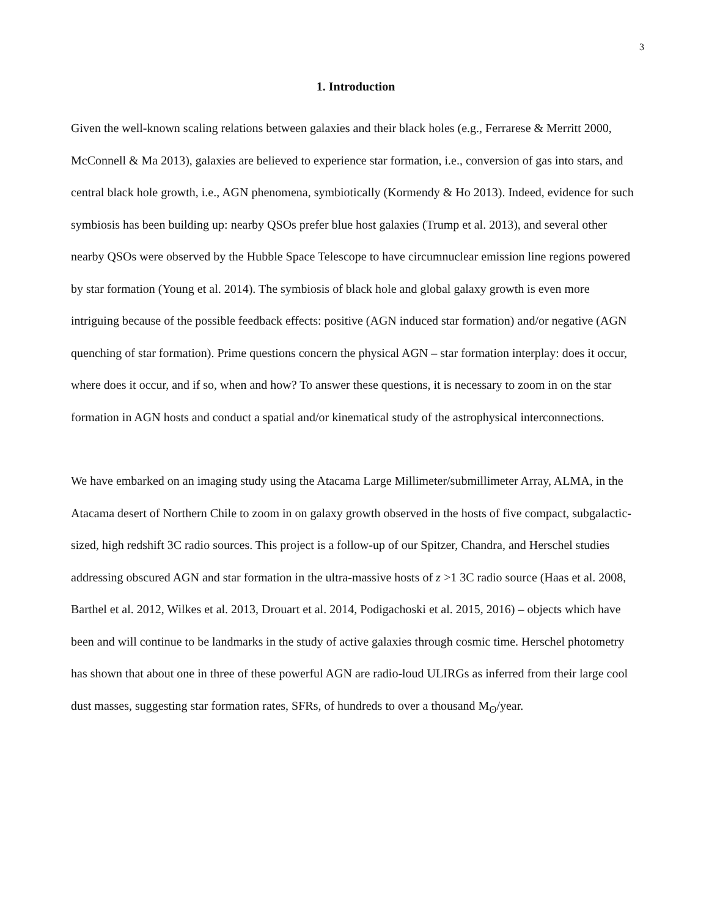3
1. Introduction
Given the well-known scaling relations between galaxies and their black holes (e.g., Ferrarese & Merritt 2000, McConnell & Ma 2013), galaxies are believed to experience star formation, i.e., conversion of gas into stars, and central black hole growth, i.e., AGN phenomena, symbiotically (Kormendy & Ho 2013). Indeed, evidence for such symbiosis has been building up: nearby QSOs prefer blue host galaxies (Trump et al. 2013), and several other nearby QSOs were observed by the Hubble Space Telescope to have circumnuclear emission line regions powered by star formation (Young et al. 2014). The symbiosis of black hole and global galaxy growth is even more intriguing because of the possible feedback effects: positive (AGN induced star formation) and/or negative (AGN quenching of star formation). Prime questions concern the physical AGN – star formation interplay: does it occur, where does it occur, and if so, when and how? To answer these questions, it is necessary to zoom in on the star formation in AGN hosts and conduct a spatial and/or kinematical study of the astrophysical interconnections.
We have embarked on an imaging study using the Atacama Large Millimeter/submillimeter Array, ALMA, in the Atacama desert of Northern Chile to zoom in on galaxy growth observed in the hosts of five compact, subgalactic-sized, high redshift 3C radio sources. This project is a follow-up of our Spitzer, Chandra, and Herschel studies addressing obscured AGN and star formation in the ultra-massive hosts of z >1 3C radio source (Haas et al. 2008, Barthel et al. 2012, Wilkes et al. 2013, Drouart et al. 2014, Podigachoski et al. 2015, 2016) – objects which have been and will continue to be landmarks in the study of active galaxies through cosmic time. Herschel photometry has shown that about one in three of these powerful AGN are radio-loud ULIRGs as inferred from their large cool dust masses, suggesting star formation rates, SFRs, of hundreds to over a thousand M<sub>ʘ</sub>/year.